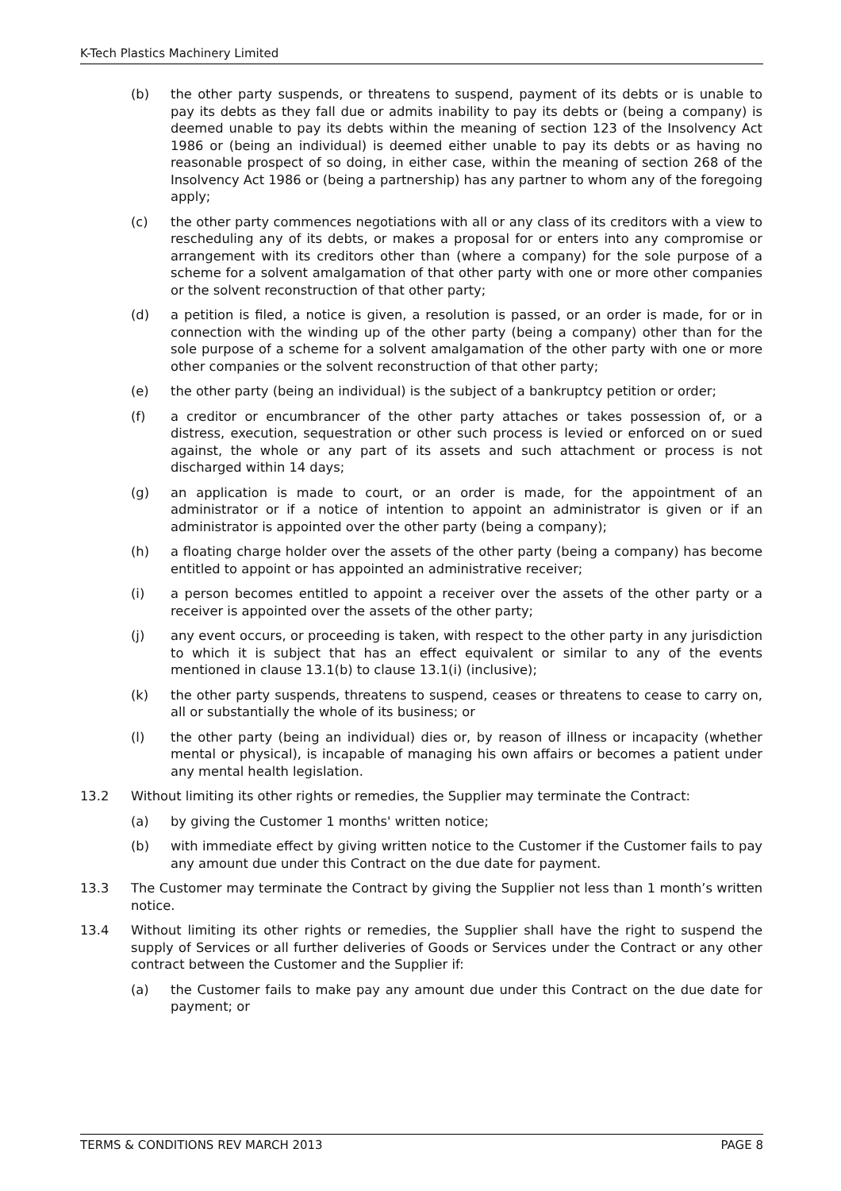K-Tech Plastics Machinery Limited
(b) the other party suspends, or threatens to suspend, payment of its debts or is unable to pay its debts as they fall due or admits inability to pay its debts or (being a company) is deemed unable to pay its debts within the meaning of section 123 of the Insolvency Act 1986 or (being an individual) is deemed either unable to pay its debts or as having no reasonable prospect of so doing, in either case, within the meaning of section 268 of the Insolvency Act 1986 or (being a partnership) has any partner to whom any of the foregoing apply;
(c) the other party commences negotiations with all or any class of its creditors with a view to rescheduling any of its debts, or makes a proposal for or enters into any compromise or arrangement with its creditors other than (where a company) for the sole purpose of a scheme for a solvent amalgamation of that other party with one or more other companies or the solvent reconstruction of that other party;
(d) a petition is filed, a notice is given, a resolution is passed, or an order is made, for or in connection with the winding up of the other party (being a company) other than for the sole purpose of a scheme for a solvent amalgamation of the other party with one or more other companies or the solvent reconstruction of that other party;
(e) the other party (being an individual) is the subject of a bankruptcy petition or order;
(f) a creditor or encumbrancer of the other party attaches or takes possession of, or a distress, execution, sequestration or other such process is levied or enforced on or sued against, the whole or any part of its assets and such attachment or process is not discharged within 14 days;
(g) an application is made to court, or an order is made, for the appointment of an administrator or if a notice of intention to appoint an administrator is given or if an administrator is appointed over the other party (being a company);
(h) a floating charge holder over the assets of the other party (being a company) has become entitled to appoint or has appointed an administrative receiver;
(i) a person becomes entitled to appoint a receiver over the assets of the other party or a receiver is appointed over the assets of the other party;
(j) any event occurs, or proceeding is taken, with respect to the other party in any jurisdiction to which it is subject that has an effect equivalent or similar to any of the events mentioned in clause 13.1(b) to clause 13.1(i) (inclusive);
(k) the other party suspends, threatens to suspend, ceases or threatens to cease to carry on, all or substantially the whole of its business; or
(l) the other party (being an individual) dies or, by reason of illness or incapacity (whether mental or physical), is incapable of managing his own affairs or becomes a patient under any mental health legislation.
13.2 Without limiting its other rights or remedies, the Supplier may terminate the Contract:
(a) by giving the Customer 1 months' written notice;
(b) with immediate effect by giving written notice to the Customer if the Customer fails to pay any amount due under this Contract on the due date for payment.
13.3 The Customer may terminate the Contract by giving the Supplier not less than 1 month’s written notice.
13.4 Without limiting its other rights or remedies, the Supplier shall have the right to suspend the supply of Services or all further deliveries of Goods or Services under the Contract or any other contract between the Customer and the Supplier if:
(a) the Customer fails to make pay any amount due under this Contract on the due date for payment; or
TERMS & CONDITIONS REV MARCH 2013 PAGE 8